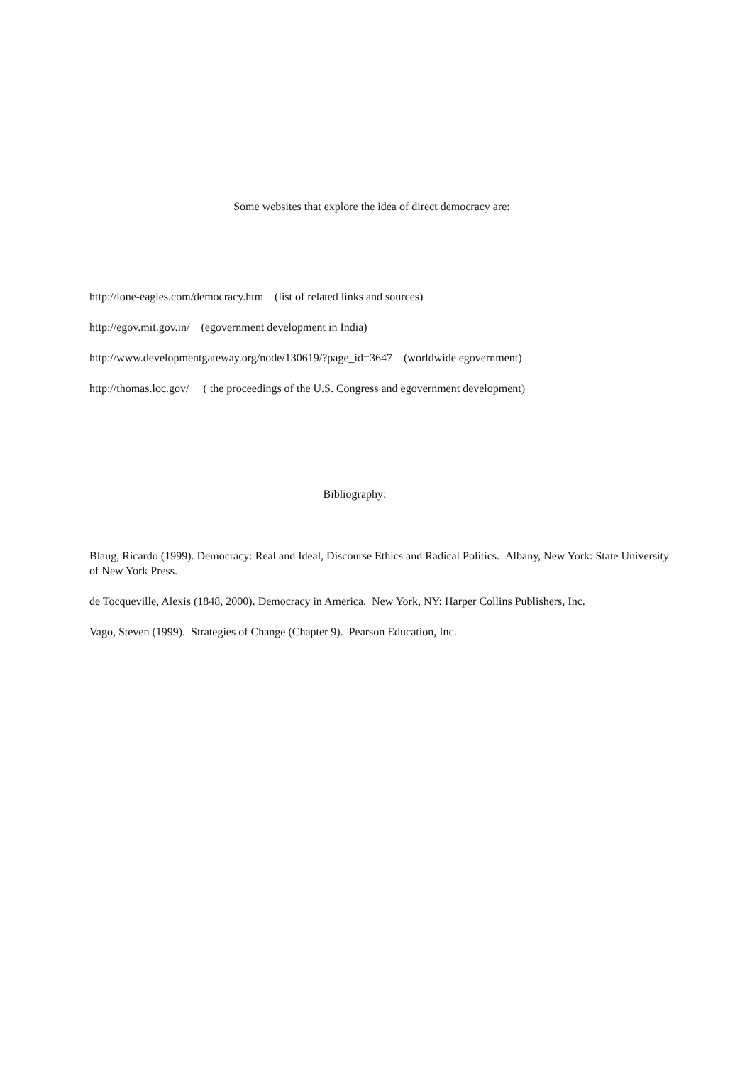Some websites that explore the idea of direct democracy are:
http://lone-eagles.com/democracy.htm (list of related links and sources)
http://egov.mit.gov.in/ (egovernment development in India)
http://www.developmentgateway.org/node/130619/?page_id=3647 (worldwide egovernment)
http://thomas.loc.gov/ ( the proceedings of the U.S. Congress and egovernment development)
Bibliography:
Blaug, Ricardo (1999). Democracy: Real and Ideal, Discourse Ethics and Radical Politics. Albany, New York: State University of New York Press.
de Tocqueville, Alexis (1848, 2000). Democracy in America. New York, NY: Harper Collins Publishers, Inc.
Vago, Steven (1999). Strategies of Change (Chapter 9). Pearson Education, Inc.